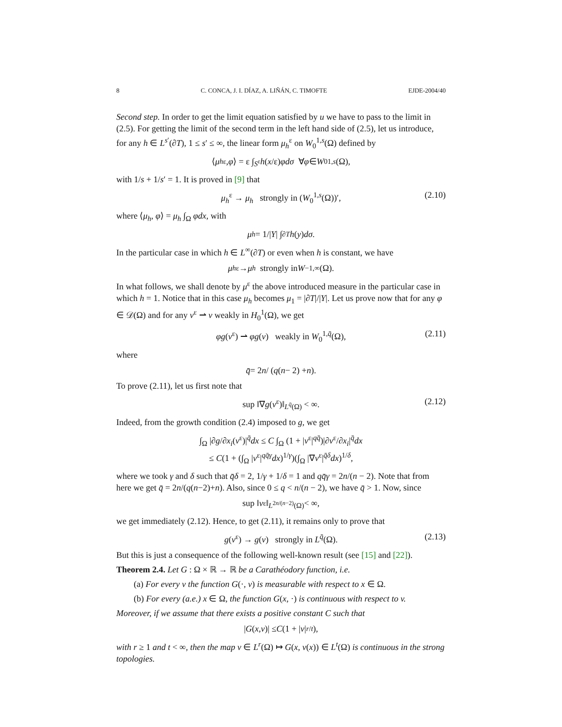8 C. CONCA, J. I. DÍAZ, A. LIÑÁN, C. TIMOFTE EJDE-2004/40
Second step. In order to get the limit equation satisfied by u we have to pass to the limit in (2.5). For getting the limit of the second term in the left hand side of (2.5), let us introduce, for any h ∈ L<sup>s′</sup>(∂T), 1 ≤ s′ ≤ ∞, the linear form μ<sub>h</sub><sup>ε</sup> on W<sub>0</sub><sup>1,s</sup>(Ω) defined by
⟨ μ<sub>h</sub><sup>ε</sup>, φ ⟩ = ε ∫<sub>S<sup>ε</sup></sub> h (x /ε) φdσ ∀ φ ∈ W<sub>0</sub><sup>1,s</sup> (Ω),
with 1/s + 1/s′ = 1. It is proved in [9] that
μ<sub>h</sub><sup>ε</sup> → μ<sub>h</sub> strongly in (W<sub>0</sub><sup>1,s</sup>(Ω))′, (2.10)
where ⟨μ<sub>h</sub>, φ⟩ = μ<sub>h</sub> ∫<sub>Ω</sub> φdx, with
μ<sub>h</sub> = 1/| Y | ∫<sub>∂T</sub> h (y) dσ.
In the particular case in which h ∈ L<sup>∞</sup>(∂T) or even when h is constant, we have
μ<sub>h</sub><sup>ε</sup> → μ<sub>h</sub> strongly in W<sup>−1,∞</sup>(Ω).
In what follows, we shall denote by μ<sup>ε</sup> the above introduced measure in the particular case in which h = 1. Notice that in this case μ<sub>h</sub> becomes μ<sub>1</sub> = |∂T|/|Y|. Let us prove now that for any φ ∈ 𝒟(Ω) and for any v<sup>ε</sup> ⇀ v weakly in H<sub>0</sub><sup>1</sup>(Ω), we get
φg(v<sup>ε</sup>) ⇀ φg(v) weakly in W<sub>0</sub><sup>1,q̄</sup>(Ω), (2.11)
where
q̄ = 2 n / (q (n − 2) + n).
To prove (2.11), let us first note that
sup ‖∇g(v<sup>ε</sup>)‖<sub>L<sup>q̄</sup>(Ω)</sub> < ∞. (2.12)
Indeed, from the growth condition (2.4) imposed to g, we get
∫<sub>Ω</sub> |∂g/∂x<sub>i</sub>(v<sup>ε</sup>)|<sup>q̄</sup>dx ≤ C ∫<sub>Ω</sub> (1 + |v<sup>ε</sup>|<sup>qq̄</sup>)|∂v<sup>ε</sup>/∂x<sub>i</sub>|<sup>q̄</sup>dx
≤ C(1 + (∫<sub>Ω</sub> |v<sup>ε</sup>|<sup>qq̄γ</sup>dx)<sup>1/γ</sup>)(∫<sub>Ω</sub> |∇v<sup>ε</sup>|<sup>q̄δ</sup>dx)<sup>1/δ</sup>,
where we took γ and δ such that q̄δ = 2, 1/γ + 1/δ = 1 and qq̄γ = 2n/(n − 2). Note that from here we get q̄ = 2n/(q(n−2)+n). Also, since 0 ≤ q < n/(n − 2), we have q̄ > 1. Now, since
sup ‖ v<sup>ε</sup>‖<sub>L<sup>2n/(n−2)</sup>(Ω)</sub> < ∞,
we get immediately (2.12). Hence, to get (2.11), it remains only to prove that
g(v<sup>ε</sup>) → g(v) strongly in L<sup>q̄</sup>(Ω). (2.13)
But this is just a consequence of the following well-known result (see [15] and [22]).
Theorem 2.4. Let G : Ω × ℝ → ℝ be a Carathéodory function, i.e.
(a) For every v the function G(·, v) is measurable with respect to x ∈ Ω.
(b) For every (a.e.) x ∈ Ω, the function G(x, ·) is continuous with respect to v.
Moreover, if we assume that there exists a positive constant C such that
| G (x, v)| ≤ C (1 + | v |<sup>r/t</sup>),
with r ≥ 1 and t < ∞, then the map v ∈ L<sup>r</sup>(Ω) ↦ G(x, v(x)) ∈ L<sup>t</sup>(Ω) is continuous in the strong topologies.